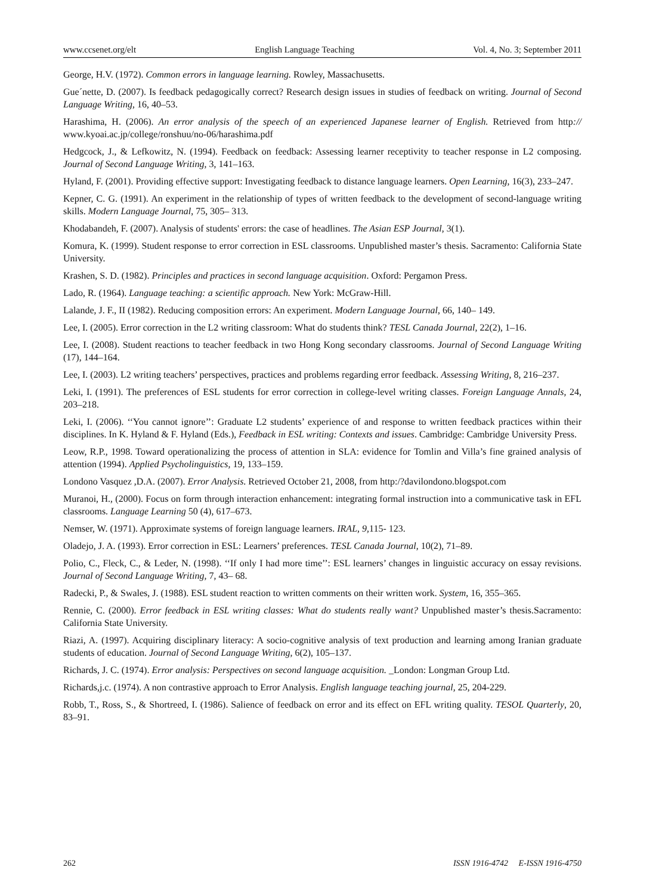www.ccsenet.org/elt English Language Teaching Vol. 4, No. 3; September 2011
George, H.V. (1972). Common errors in language learning. Rowley, Massachusetts.
Gue´nette, D. (2007). Is feedback pedagogically correct? Research design issues in studies of feedback on writing. Journal of Second Language Writing, 16, 40–53.
Harashima, H. (2006). An error analysis of the speech of an experienced Japanese learner of English. Retrieved from http:// www.kyoai.ac.jp/college/ronshuu/no-06/harashima.pdf
Hedgcock, J., & Lefkowitz, N. (1994). Feedback on feedback: Assessing learner receptivity to teacher response in L2 composing. Journal of Second Language Writing, 3, 141–163.
Hyland, F. (2001). Providing effective support: Investigating feedback to distance language learners. Open Learning, 16(3), 233–247.
Kepner, C. G. (1991). An experiment in the relationship of types of written feedback to the development of second-language writing skills. Modern Language Journal, 75, 305– 313.
Khodabandeh, F. (2007). Analysis of students' errors: the case of headlines. The Asian ESP Journal, 3(1).
Komura, K. (1999). Student response to error correction in ESL classrooms. Unpublished master’s thesis. Sacramento: California State University.
Krashen, S. D. (1982). Principles and practices in second language acquisition. Oxford: Pergamon Press.
Lado, R. (1964). Language teaching: a scientific approach. New York: McGraw-Hill.
Lalande, J. F., II (1982). Reducing composition errors: An experiment. Modern Language Journal, 66, 140– 149.
Lee, I. (2005). Error correction in the L2 writing classroom: What do students think? TESL Canada Journal, 22(2), 1–16.
Lee, I. (2008). Student reactions to teacher feedback in two Hong Kong secondary classrooms. Journal of Second Language Writing (17), 144–164.
Lee, I. (2003). L2 writing teachers’ perspectives, practices and problems regarding error feedback. Assessing Writing, 8, 216–237.
Leki, I. (1991). The preferences of ESL students for error correction in college-level writing classes. Foreign Language Annals, 24, 203–218.
Leki, I. (2006). ‘‘You cannot ignore’’: Graduate L2 students’ experience of and response to written feedback practices within their disciplines. In K. Hyland & F. Hyland (Eds.), Feedback in ESL writing: Contexts and issues. Cambridge: Cambridge University Press.
Leow, R.P., 1998. Toward operationalizing the process of attention in SLA: evidence for Tomlin and Villa’s fine grained analysis of attention (1994). Applied Psycholinguistics, 19, 133–159.
Londono Vasquez ,D.A. (2007). Error Analysis. Retrieved October 21, 2008, from http:/?davilondono.blogspot.com
Muranoi, H., (2000). Focus on form through interaction enhancement: integrating formal instruction into a communicative task in EFL classrooms. Language Learning 50 (4), 617–673.
Nemser, W. (1971). Approximate systems of foreign language learners. IRAL, 9, 115- 123.
Oladejo, J. A. (1993). Error correction in ESL: Learners’ preferences. TESL Canada Journal, 10(2), 71–89.
Polio, C., Fleck, C., & Leder, N. (1998). ‘‘If only I had more time’’: ESL learners’ changes in linguistic accuracy on essay revisions. Journal of Second Language Writing, 7, 43– 68.
Radecki, P., & Swales, J. (1988). ESL student reaction to written comments on their written work. System, 16, 355–365.
Rennie, C. (2000). Error feedback in ESL writing classes: What do students really want? Unpublished master’s thesis.Sacramento: California State University.
Riazi, A. (1997). Acquiring disciplinary literacy: A socio-cognitive analysis of text production and learning among Iranian graduate students of education. Journal of Second Language Writing, 6(2), 105–137.
Richards, J. C. (1974). Error analysis: Perspectives on second language acquisition. _London: Longman Group Ltd.
Richards,j.c. (1974). A non contrastive approach to Error Analysis. English language teaching journal, 25, 204-229.
Robb, T., Ross, S., & Shortreed, I. (1986). Salience of feedback on error and its effect on EFL writing quality. TESOL Quarterly, 20, 83–91.
262 ISSN 1916-4742 E-ISSN 1916-4750